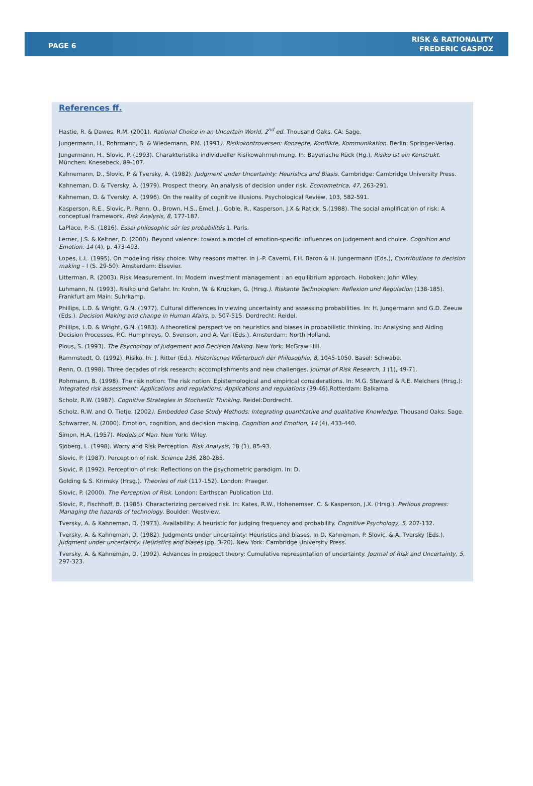PAGE 6
RISK & RATIONALITY
FREDERIC GASPOZ
References ff.
Hastie, R. & Dawes, R.M. (2001). Rational Choice in an Uncertain World, 2<sup>nd</sup> ed. Thousand Oaks, CA: Sage.
Jungermann, H., Rohrmann, B. & Wiedemann, P.M. (1991). Risikokontroversen: Konzepte, Konflikte, Kommunikation. Berlin: Springer-Verlag.
Jungermann, H., Slovic, P. (1993). Charakteristika individueller Risikowahrnehmung. In: Bayerische Rück (Hg.), Risiko ist ein Konstrukt. München: Knesebeck, 89-107.
Kahnemann, D., Slovic, P. & Tversky, A. (1982). Judgment under Uncertainty: Heuristics and Biasis. Cambridge: Cambridge University Press.
Kahneman, D. & Tversky, A. (1979). Prospect theory: An analysis of decision under risk. Econometrica, 47, 263-291.
Kahneman, D. & Tversky, A. (1996). On the reality of cognitive illusions. Psychological Review, 103, 582-591.
Kasperson, R.E., Slovic, P., Renn, O., Brown, H.S., Emel, J., Goble, R., Kasperson, J.X & Ratick, S.(1988). The social amplification of risk: A conceptual framework. Risk Analysis, 8, 177-187.
LaPlace, P.-S. (1816). Essai philosophic sûr les probabilités 1. Paris.
Lerner, J.S. & Keltner, D. (2000). Beyond valence: toward a model of emotion-specific influences on judgement and choice. Cognition and Emotion, 14 (4), p. 473-493.
Lopes, L.L. (1995). On modeling risky choice: Why reasons matter. In J.-P. Caverni, F.H. Baron & H. Jungermann (Eds.), Contributions to decision making – I (S. 29-50). Amsterdam: Elsevier.
Litterman, R. (2003). Risk Measurement. In: Modern investment management : an equilibrium approach. Hoboken: John Wiley.
Luhmann, N. (1993). Risiko und Gefahr. In: Krohn, W. & Krücken, G. (Hrsg.). Riskante Technologien: Reflexion und Regulation (138-185). Frankfurt am Main: Suhrkamp.
Phillips, L.D. & Wright, G.N. (1977). Cultural differences in viewing uncertainty and assessing probabilities. In: H. Jungermann and G.D. Zeeuw (Eds.). Decision Making and change in Human Afairs, p. 507-515. Dordrecht: Reidel.
Phillips, L.D. & Wright, G.N. (1983). A theoretical perspective on heuristics and biases in probabilistic thinking. In: Analysing and Aiding Decision Processes, P.C. Humphreys, O. Svenson, and A. Vari (Eds.). Amsterdam: North Holland.
Plous, S. (1993). The Psychology of Judgement and Decision Making. New York: McGraw Hill.
Rammstedt, O. (1992). Risiko. In: J. Ritter (Ed.). Historisches Wörterbuch der Philosophie, 8, 1045-1050. Basel: Schwabe.
Renn, O. (1998). Three decades of risk research: accomplishments and new challenges. Journal of Risk Research, 1 (1), 49-71.
Rohrmann, B. (1998). The risk notion: The risk notion: Epistemological and empirical considerations. In: M.G. Steward & R.E. Melchers (Hrsg.): Integrated risk assessment: Applications and regulations: Applications and regulations (39-46).Rotterdam: Balkama.
Scholz, R.W. (1987). Cognitive Strategies in Stochastic Thinking. Reidel:Dordrecht.
Scholz, R.W. and O. Tietje. (2002). Embedded Case Study Methods: Integrating quantitative and qualitative Knowledge. Thousand Oaks: Sage.
Schwarzer, N. (2000). Emotion, cognition, and decision making. Cognition and Emotion, 14 (4), 433-440.
Simon, H.A. (1957). Models of Man. New York: Wiley.
Sjöberg, L. (1998). Worry and Risk Perception. Risk Analysis, 18 (1), 85-93.
Slovic, P. (1987). Perception of risk. Science 236, 280-285.
Slovic, P. (1992). Perception of risk: Reflections on the psychometric paradigm. In: D.
Golding & S. Krimsky (Hrsg.). Theories of risk (117-152). London: Praeger.
Slovic, P. (2000). The Perception of Risk. London: Earthscan Publication Ltd.
Slovic, P., Fischhoff, B. (1985). Characterizing perceived risk. In: Kates, R.W., Hohenemser, C. & Kasperson, J.X. (Hrsg.). Perilous progress: Managing the hazards of technology. Boulder: Westview.
Tversky, A. & Kahneman, D. (1973). Availability: A heuristic for judging frequency and probability. Cognitive Psychology, 5, 207-132.
Tversky, A. & Kahneman, D. (1982). Judgments under uncertainty: Heuristics and biases. In D. Kahneman, P. Slovic, & A. Tversky (Eds.), Judgment under uncertainty: Heuristics and biases (pp. 3-20). New York: Cambridge University Press.
Tversky, A. & Kahneman, D. (1992). Advances in prospect theory: Cumulative representation of uncertainty. Journal of Risk and Uncertainty, 5, 297-323.